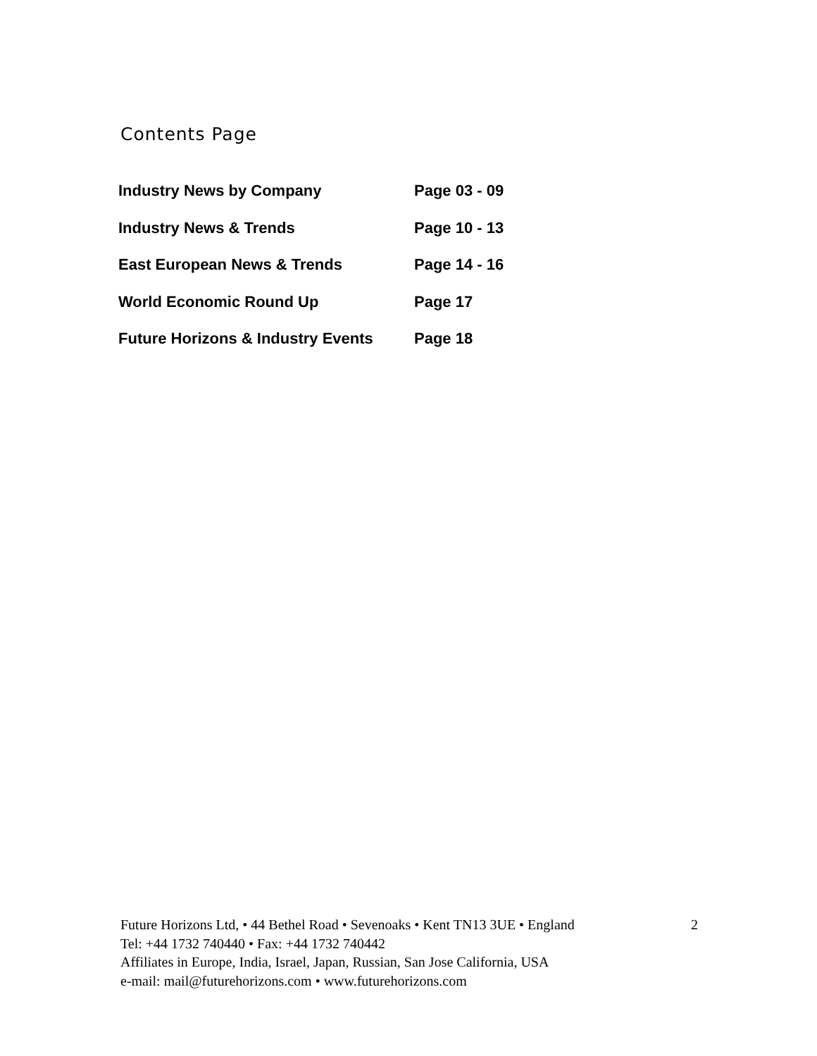Contents Page
| Industry News by Company | Page 03 - 09 |
| Industry News & Trends | Page 10 - 13 |
| East European News & Trends | Page 14 - 16 |
| World Economic Round Up | Page 17 |
| Future Horizons & Industry Events | Page 18 |
Future Horizons Ltd, • 44 Bethel Road • Sevenoaks • Kent TN13 3UE • England 2
Tel: +44 1732 740440 • Fax: +44 1732 740442
Affiliates in Europe, India, Israel, Japan, Russian, San Jose California, USA
e-mail: mail@futurehorizons.com • www.futurehorizons.com